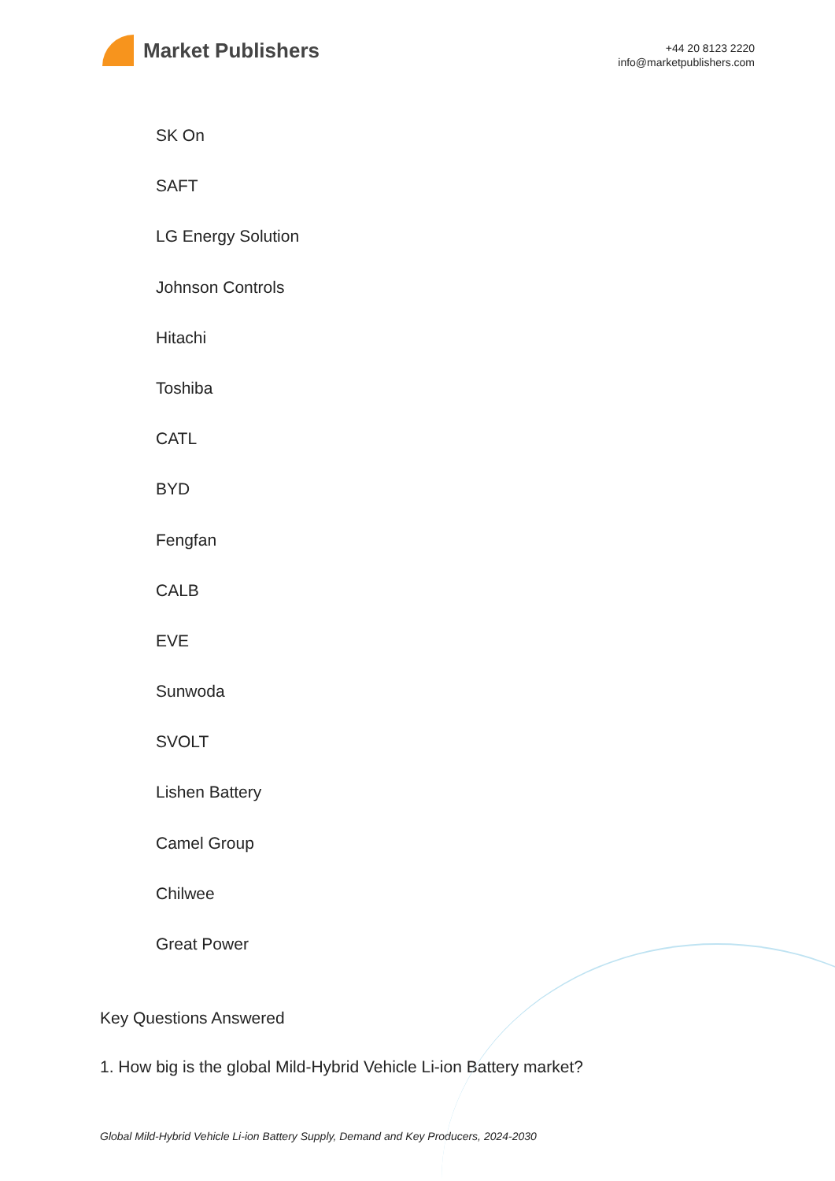Market Publishers
+44 20 8123 2220
info@marketpublishers.com
SK On
SAFT
LG Energy Solution
Johnson Controls
Hitachi
Toshiba
CATL
BYD
Fengfan
CALB
EVE
Sunwoda
SVOLT
Lishen Battery
Camel Group
Chilwee
Great Power
Key Questions Answered
1. How big is the global Mild-Hybrid Vehicle Li-ion Battery market?
Global Mild-Hybrid Vehicle Li-ion Battery Supply, Demand and Key Producers, 2024-2030